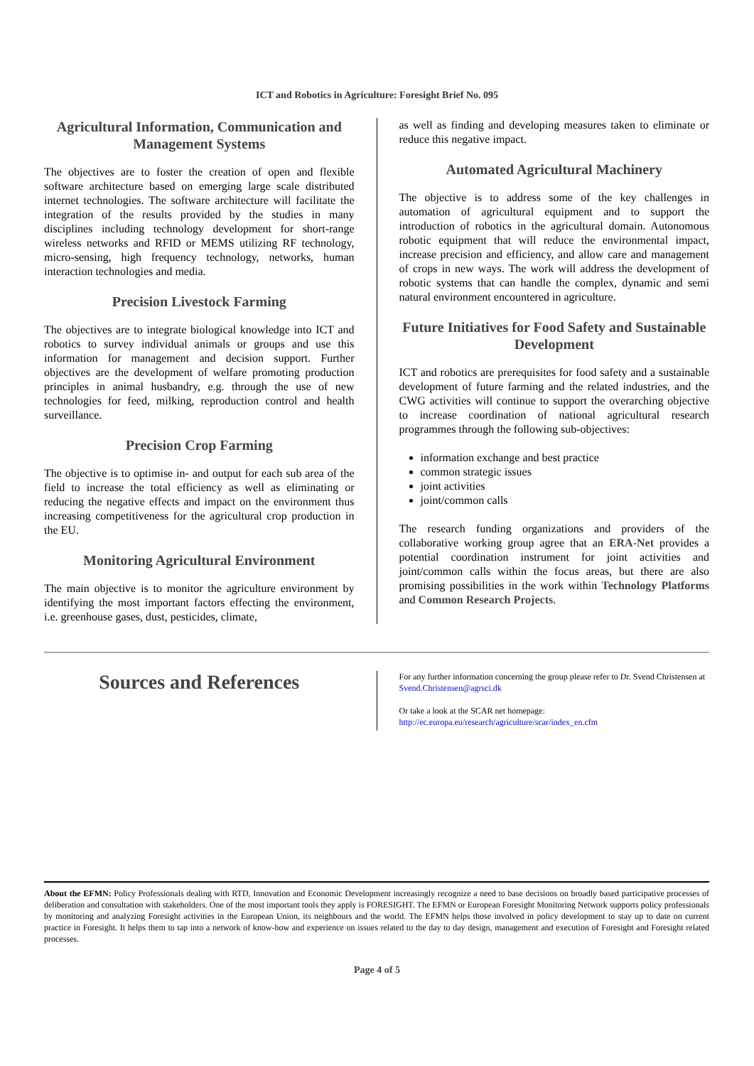ICT and Robotics in Agriculture: Foresight Brief No. 095
Agricultural Information, Communication and Management Systems
The objectives are to foster the creation of open and flexible software architecture based on emerging large scale distributed internet technologies. The software architecture will facilitate the integration of the results provided by the studies in many disciplines including technology development for short-range wireless networks and RFID or MEMS utilizing RF technology, micro-sensing, high frequency technology, networks, human interaction technologies and media.
Precision Livestock Farming
The objectives are to integrate biological knowledge into ICT and robotics to survey individual animals or groups and use this information for management and decision support. Further objectives are the development of welfare promoting production principles in animal husbandry, e.g. through the use of new technologies for feed, milking, reproduction control and health surveillance.
Precision Crop Farming
The objective is to optimise in- and output for each sub area of the field to increase the total efficiency as well as eliminating or reducing the negative effects and impact on the environment thus increasing competitiveness for the agricultural crop production in the EU.
Monitoring Agricultural Environment
The main objective is to monitor the agriculture environment by identifying the most important factors effecting the environment, i.e. greenhouse gases, dust, pesticides, climate,
as well as finding and developing measures taken to eliminate or reduce this negative impact.
Automated Agricultural Machinery
The objective is to address some of the key challenges in automation of agricultural equipment and to support the introduction of robotics in the agricultural domain. Autonomous robotic equipment that will reduce the environmental impact, increase precision and efficiency, and allow care and management of crops in new ways. The work will address the development of robotic systems that can handle the complex, dynamic and semi natural environment encountered in agriculture.
Future Initiatives for Food Safety and Sustainable Development
ICT and robotics are prerequisites for food safety and a sustainable development of future farming and the related industries, and the CWG activities will continue to support the overarching objective to increase coordination of national agricultural research programmes through the following sub-objectives:
information exchange and best practice
common strategic issues
joint activities
joint/common calls
The research funding organizations and providers of the collaborative working group agree that an ERA-Net provides a potential coordination instrument for joint activities and joint/common calls within the focus areas, but there are also promising possibilities in the work within Technology Platforms and Common Research Projects.
Sources and References
For any further information concerning the group please refer to Dr. Svend Christensen at Svend.Christensen@agrsci.dk
Or take a look at the SCAR net homepage:
http://ec.europa.eu/research/agriculture/scar/index_en.cfm
About the EFMN: Policy Professionals dealing with RTD, Innovation and Economic Development increasingly recognize a need to base decisions on broadly based participative processes of deliberation and consultation with stakeholders. One of the most important tools they apply is FORESIGHT. The EFMN or European Foresight Monitoring Network supports policy professionals by monitoring and analyzing Foresight activities in the European Union, its neighbours and the world. The EFMN helps those involved in policy development to stay up to date on current practice in Foresight. It helps them to tap into a network of know-how and experience on issues related to the day to day design, management and execution of Foresight and Foresight related processes.
Page 4 of 5